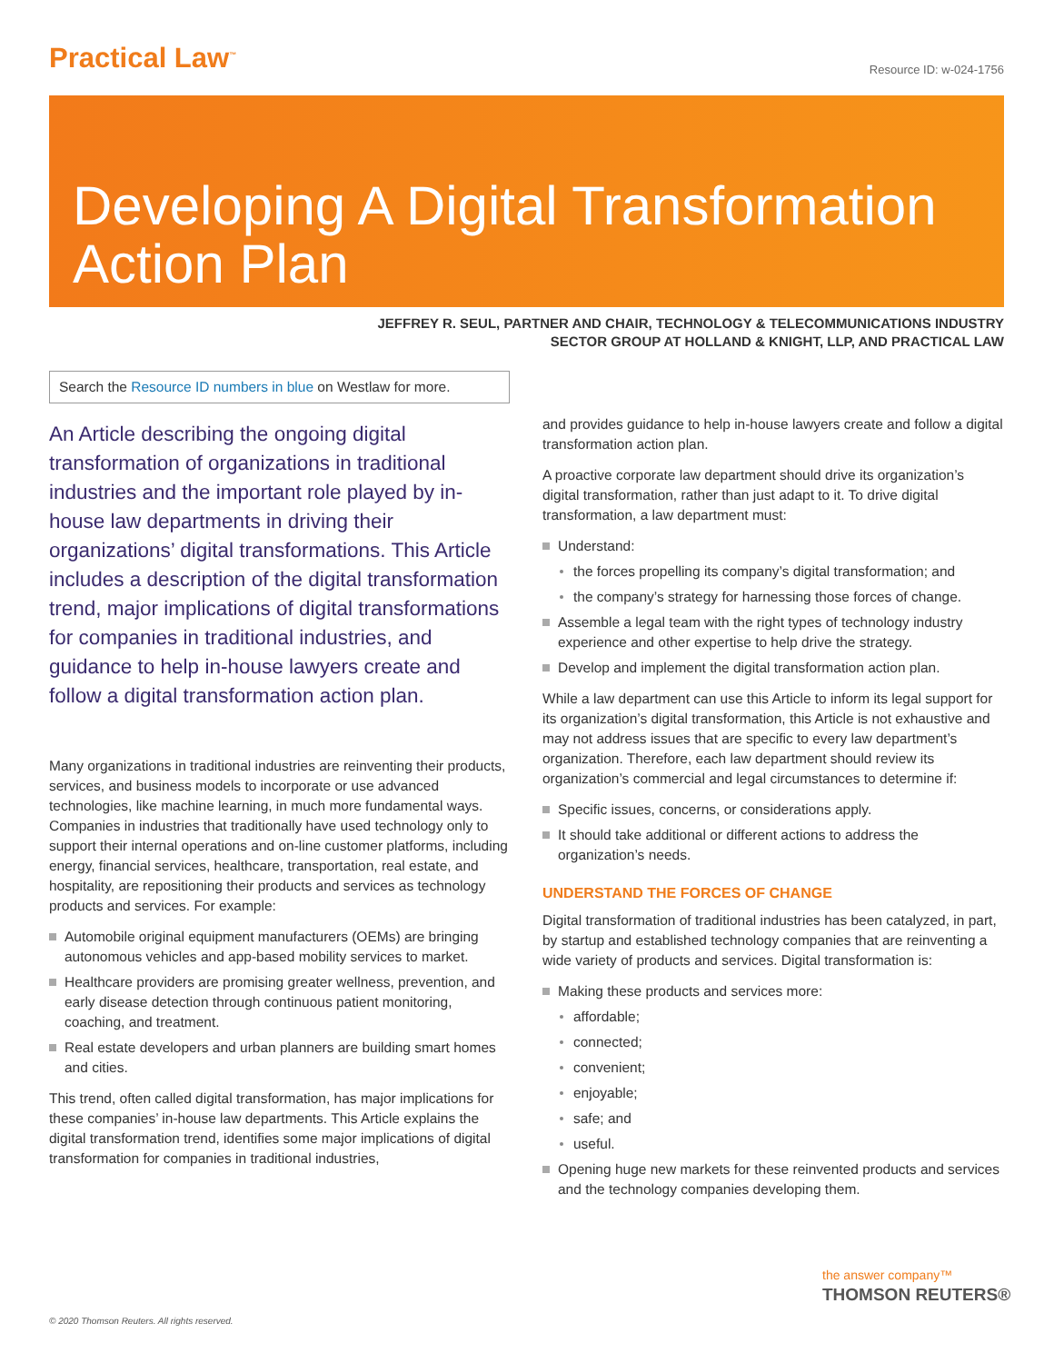Practical Law<sup>™</sup>
Resource ID: w-024-1756
Developing A Digital Transformation Action Plan
JEFFREY R. SEUL, PARTNER AND CHAIR, TECHNOLOGY & TELECOMMUNICATIONS INDUSTRY
SECTOR GROUP AT HOLLAND & KNIGHT, LLP, AND PRACTICAL LAW
Search the Resource ID numbers in blue on Westlaw for more.
An Article describing the ongoing digital transformation of organizations in traditional industries and the important role played by in-house law departments in driving their organizations’ digital transformations. This Article includes a description of the digital transformation trend, major implications of digital transformations for companies in traditional industries, and guidance to help in-house lawyers create and follow a digital transformation action plan.
Many organizations in traditional industries are reinventing their products, services, and business models to incorporate or use advanced technologies, like machine learning, in much more fundamental ways. Companies in industries that traditionally have used technology only to support their internal operations and on-line customer platforms, including energy, financial services, healthcare, transportation, real estate, and hospitality, are repositioning their products and services as technology products and services. For example:
Automobile original equipment manufacturers (OEMs) are bringing autonomous vehicles and app-based mobility services to market.
Healthcare providers are promising greater wellness, prevention, and early disease detection through continuous patient monitoring, coaching, and treatment.
Real estate developers and urban planners are building smart homes and cities.
This trend, often called digital transformation, has major implications for these companies’ in-house law departments. This Article explains the digital transformation trend, identifies some major implications of digital transformation for companies in traditional industries,
and provides guidance to help in-house lawyers create and follow a digital transformation action plan.
A proactive corporate law department should drive its organization’s digital transformation, rather than just adapt to it. To drive digital transformation, a law department must:
Understand:
the forces propelling its company’s digital transformation; and
the company’s strategy for harnessing those forces of change.
Assemble a legal team with the right types of technology industry experience and other expertise to help drive the strategy.
Develop and implement the digital transformation action plan.
While a law department can use this Article to inform its legal support for its organization’s digital transformation, this Article is not exhaustive and may not address issues that are specific to every law department’s organization. Therefore, each law department should review its organization’s commercial and legal circumstances to determine if:
Specific issues, concerns, or considerations apply.
It should take additional or different actions to address the organization’s needs.
UNDERSTAND THE FORCES OF CHANGE
Digital transformation of traditional industries has been catalyzed, in part, by startup and established technology companies that are reinventing a wide variety of products and services. Digital transformation is:
Making these products and services more:
affordable;
connected;
convenient;
enjoyable;
safe; and
useful.
Opening huge new markets for these reinvented products and services and the technology companies developing them.
the answer company™
THOMSON REUTERS®
© 2020 Thomson Reuters. All rights reserved.